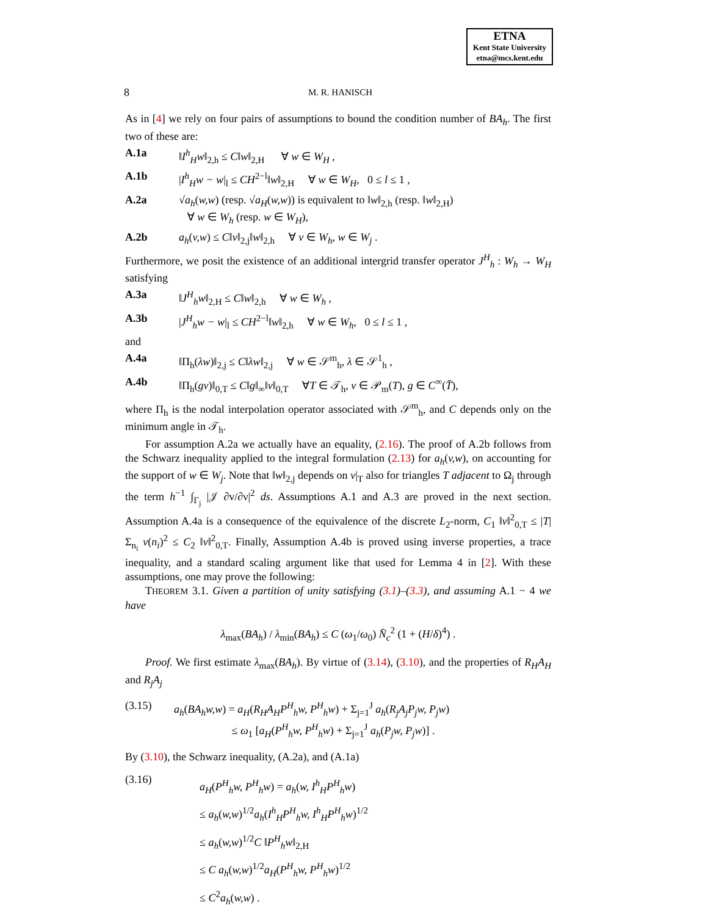ETNA
Kent State University
etna@mcs.kent.edu
8 M. R. HANISCH
As in [4] we rely on four pairs of assumptions to bound the condition number of BA<sub>h</sub>. The first two of these are:
A.1a ‖I<sup>h</sup><sub>H</sub>w‖<sub>2,h</sub> ≤ C‖w‖<sub>2,H</sub> ∀ w ∈ W<sub>H</sub> ,
A.1b |I<sup>h</sup><sub>H</sub>w − w|<sub>l</sub> ≤ CH<sup>2−l</sup>‖w‖<sub>2,H</sub> ∀ w ∈ W<sub>H</sub>, 0 ≤ l ≤ 1 ,
A.2a √a<sub>h</sub>(w,w) (resp. √a<sub>H</sub>(w,w)) is equivalent to ‖w‖<sub>2,h</sub> (resp. ‖w‖<sub>2,H</sub>)
∀ w ∈ W<sub>h</sub> (resp. w ∈ W<sub>H</sub>),
A.2b a<sub>h</sub>(v,w) ≤ C‖v‖<sub>2,j</sub>‖w‖<sub>2,h</sub> ∀ v ∈ W<sub>h</sub>, w ∈ W<sub>j</sub> .
Furthermore, we posit the existence of an additional intergrid transfer operator J<sup>H</sup><sub>h</sub> : W<sub>h</sub> → W<sub>H</sub> satisfying
A.3a ‖J<sup>H</sup><sub>h</sub>w‖<sub>2,H</sub> ≤ C‖w‖<sub>2,h</sub> ∀ w ∈ W<sub>h</sub> ,
A.3b |J<sup>H</sup><sub>h</sub>w − w|<sub>l</sub> ≤ CH<sup>2−l</sup>‖w‖<sub>2,h</sub> ∀ w ∈ W<sub>h</sub>, 0 ≤ l ≤ 1 ,
and
A.4a ‖Π<sub>h</sub>(λw)‖<sub>2,j</sub> ≤ C‖λw‖<sub>2,j</sub> ∀ w ∈ 𝒮<sup>m</sup><sub>h</sub>, λ ∈ 𝒮<sup>1</sup><sub>h</sub> ,
A.4b ‖Π<sub>h</sub>(gv)‖<sub>0,T</sub> ≤ C‖g‖<sub>∞</sub>‖v‖<sub>0,T</sub> ∀T ∈ 𝒯<sub>h</sub>, v ∈ 𝒫<sub>m</sub>(T), g ∈ C<sup>∞</sup>(T̄),
where Π<sub>h</sub> is the nodal interpolation operator associated with 𝒮<sup>m</sup><sub>h</sub>, and C depends only on the minimum angle in 𝒯<sub>h</sub>.
For assumption A.2a we actually have an equality, (2.16). The proof of A.2b follows from the Schwarz inequality applied to the integral formulation (2.13) for a<sub>h</sub>(v,w), on accounting for the support of w ∈ W<sub>j</sub>. Note that ‖w‖<sub>2,j</sub> depends on v|<sub>T</sub> also for triangles T adjacent to Ω<sub>j</sub> through the term h<sup>−1</sup> ∫<sub>Γ<sub>j</sub></sub> |𝒥 ∂v/∂ν|<sup>2</sup> ds. Assumptions A.1 and A.3 are proved in the next section. Assumption A.4a is a consequence of the equivalence of the discrete L<sub>2</sub>-norm, C<sub>1</sub> ‖v‖<sup>2</sup><sub>0,T</sub> ≤ |T| Σ<sub>n<sub>i</sub></sub> v(n<sub>i</sub>)<sup>2</sup> ≤ C<sub>2</sub> ‖v‖<sup>2</sup><sub>0,T</sub>. Finally, Assumption A.4b is proved using inverse properties, a trace inequality, and a standard scaling argument like that used for Lemma 4 in [2]. With these assumptions, one may prove the following:
THEOREM 3.1. Given a partition of unity satisfying (3.1)–(3.3), and assuming A.1 − 4 we have
λ<sub>max</sub>(BA<sub>h</sub>) / λ<sub>min</sub>(BA<sub>h</sub>) ≤ C (ω<sub>1</sub>/ω<sub>0</sub>) N̄<sub>c</sub><sup>2</sup> (1 + (H/δ)<sup>4</sup>) .
Proof. We first estimate λ<sub>max</sub>(BA<sub>h</sub>). By virtue of (3.14), (3.10), and the properties of R<sub>H</sub>A<sub>H</sub> and R<sub>j</sub>A<sub>j</sub>
(3.15) a<sub>h</sub>(BA<sub>h</sub>w,w) = a<sub>H</sub>(R<sub>H</sub>A<sub>H</sub>P<sup>H</sup><sub>h</sub>w, P<sup>H</sup><sub>h</sub>w) + Σ<sub>j=1</sub><sup>J</sup> a<sub>h</sub>(R<sub>j</sub>A<sub>j</sub>P<sub>j</sub>w, P<sub>j</sub>w)
≤ ω<sub>1</sub> [a<sub>H</sub>(P<sup>H</sup><sub>h</sub>w, P<sup>H</sup><sub>h</sub>w) + Σ<sub>j=1</sub><sup>J</sup> a<sub>h</sub>(P<sub>j</sub>w, P<sub>j</sub>w)] .
By (3.10), the Schwarz inequality, (A.2a), and (A.1a)
(3.16) a<sub>H</sub>(P<sup>H</sup><sub>h</sub>w, P<sup>H</sup><sub>h</sub>w) = a<sub>h</sub>(w, I<sup>h</sup><sub>H</sub>P<sup>H</sup><sub>h</sub>w)
≤ a<sub>h</sub>(w,w)<sup>1/2</sup>a<sub>h</sub>(I<sup>h</sup><sub>H</sub>P<sup>H</sup><sub>h</sub>w, I<sup>h</sup><sub>H</sub>P<sup>H</sup><sub>h</sub>w)<sup>1/2</sup>
≤ a<sub>h</sub>(w,w)<sup>1/2</sup>C ‖P<sup>H</sup><sub>h</sub>w‖<sub>2,H</sub>
≤ C a<sub>h</sub>(w,w)<sup>1/2</sup>a<sub>H</sub>(P<sup>H</sup><sub>h</sub>w, P<sup>H</sup><sub>h</sub>w)<sup>1/2</sup>
≤ C<sup>2</sup>a<sub>h</sub>(w,w) .